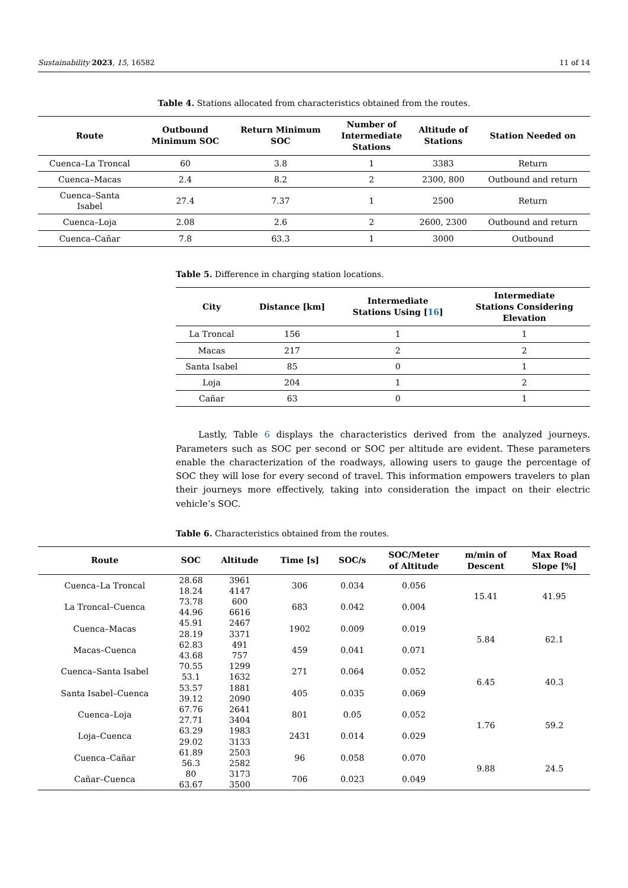Sustainability 2023, 15, 16582 11 of 14
Table 4. Stations allocated from characteristics obtained from the routes.
| Route | Outbound Minimum SOC | Return Minimum SOC | Number of Intermediate Stations | Altitude of Stations | Station Needed on |
| --- | --- | --- | --- | --- | --- |
| Cuenca–La Troncal | 60 | 3.8 | 1 | 3383 | Return |
| Cuenca–Macas | 2.4 | 8.2 | 2 | 2300, 800 | Outbound and return |
| Cuenca–Santa Isabel | 27.4 | 7.37 | 1 | 2500 | Return |
| Cuenca–Loja | 2.08 | 2.6 | 2 | 2600, 2300 | Outbound and return |
| Cuenca–Cañar | 7.8 | 63.3 | 1 | 3000 | Outbound |
Table 5. Difference in charging station locations.
| City | Distance [km] | Intermediate Stations Using [ 16 ] | Intermediate Stations Considering Elevation |
| --- | --- | --- | --- |
| La Troncal | 156 | 1 | 1 |
| Macas | 217 | 2 | 2 |
| Santa Isabel | 85 | 0 | 1 |
| Loja | 204 | 1 | 2 |
| Cañar | 63 | 0 | 1 |
Lastly, Table 6 displays the characteristics derived from the analyzed journeys. Parameters such as SOC per second or SOC per altitude are evident. These parameters enable the characterization of the roadways, allowing users to gauge the percentage of SOC they will lose for every second of travel. This information empowers travelers to plan their journeys more effectively, taking into consideration the impact on their electric vehicle’s SOC.
Table 6. Characteristics obtained from the routes.
| Route | SOC | Altitude | Time [s] | SOC/s | SOC/Meter of Altitude | m/min of Descent | Max Road Slope [%] |
| --- | --- | --- | --- | --- | --- | --- | --- |
| Cuenca–La Troncal | 28.68 18.24 | 3961 4147 | 306 | 0.034 | 0.056 | 15.41 | 41.95 |
| La Troncal–Cuenca | 73.78 44.96 | 600 6616 | 683 | 0.042 | 0.004 | | |
| Cuenca–Macas | 45.91 28.19 | 2467 3371 | 1902 | 0.009 | 0.019 | 5.84 | 62.1 |
| Macas–Cuenca | 62.83 43.68 | 491 757 | 459 | 0.041 | 0.071 | | |
| Cuenca–Santa Isabel | 70.55 53.1 | 1299 1632 | 271 | 0.064 | 0.052 | 6.45 | 40.3 |
| Santa Isabel–Cuenca | 53.57 39.12 | 1881 2090 | 405 | 0.035 | 0.069 | | |
| Cuenca–Loja | 67.76 27.71 | 2641 3404 | 801 | 0.05 | 0.052 | 1.76 | 59.2 |
| Loja–Cuenca | 63.29 29.02 | 1983 3133 | 2431 | 0.014 | 0.029 | | |
| Cuenca–Cañar | 61.89 56.3 | 2503 2582 | 96 | 0.058 | 0.070 | 9.88 | 24.5 |
| Cañar–Cuenca | 80 63.67 | 3173 3500 | 706 | 0.023 | 0.049 | | |